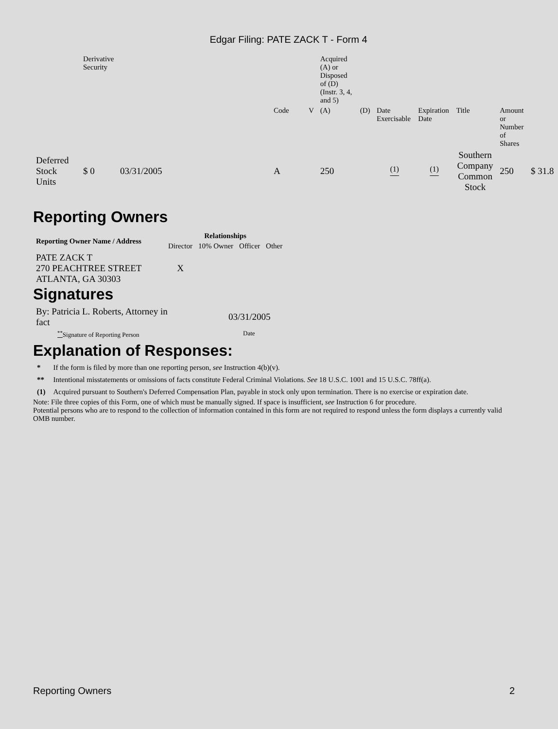Edgar Filing: PATE ZACK T - Form 4
| | Derivative Security | | | Acquired (A) or Disposed of (D) (Instr. 3, 4, and 5) | | | | | | |
| | | Code | V | (A) | (D) | Date Exercisable | Expiration Date | Title | Amount or Number of Shares | |
| Deferred Stock Units | $ 0 03/31/2005 | A | | 250 | | <sup>(1)</sup> | <sup>(1)</sup> | Southern Company Common Stock | 250 | $ 31.8 |
Reporting Owners
| Reporting Owner Name / Address | Relationships | | | |
| --- | --- | --- | --- | --- |
| | Director | 10% Owner | Officer | Other |
| PATE ZACK T 270 PEACHTREE STREET ATLANTA, GA 30303 | X | | | |
Signatures
| By: Patricia L. Roberts, Attorney in fact | 03/31/2005 |
| <sup>**</sup> Signature of Reporting Person | Date |
Explanation of Responses:
| * | If the form is filed by more than one reporting person, see Instruction 4(b)(v). |
| ** | Intentional misstatements or omissions of facts constitute Federal Criminal Violations. See 18 U.S.C. 1001 and 15 U.S.C. 78ff(a). |
| (1) | Acquired pursuant to Southern's Deferred Compensation Plan, payable in stock only upon termination. There is no exercise or expiration date. |
Note: File three copies of this Form, one of which must be manually signed. If space is insufficient, see Instruction 6 for procedure.
Potential persons who are to respond to the collection of information contained in this form are not required to respond unless the form displays a currently valid OMB number.
Reporting Owners 2